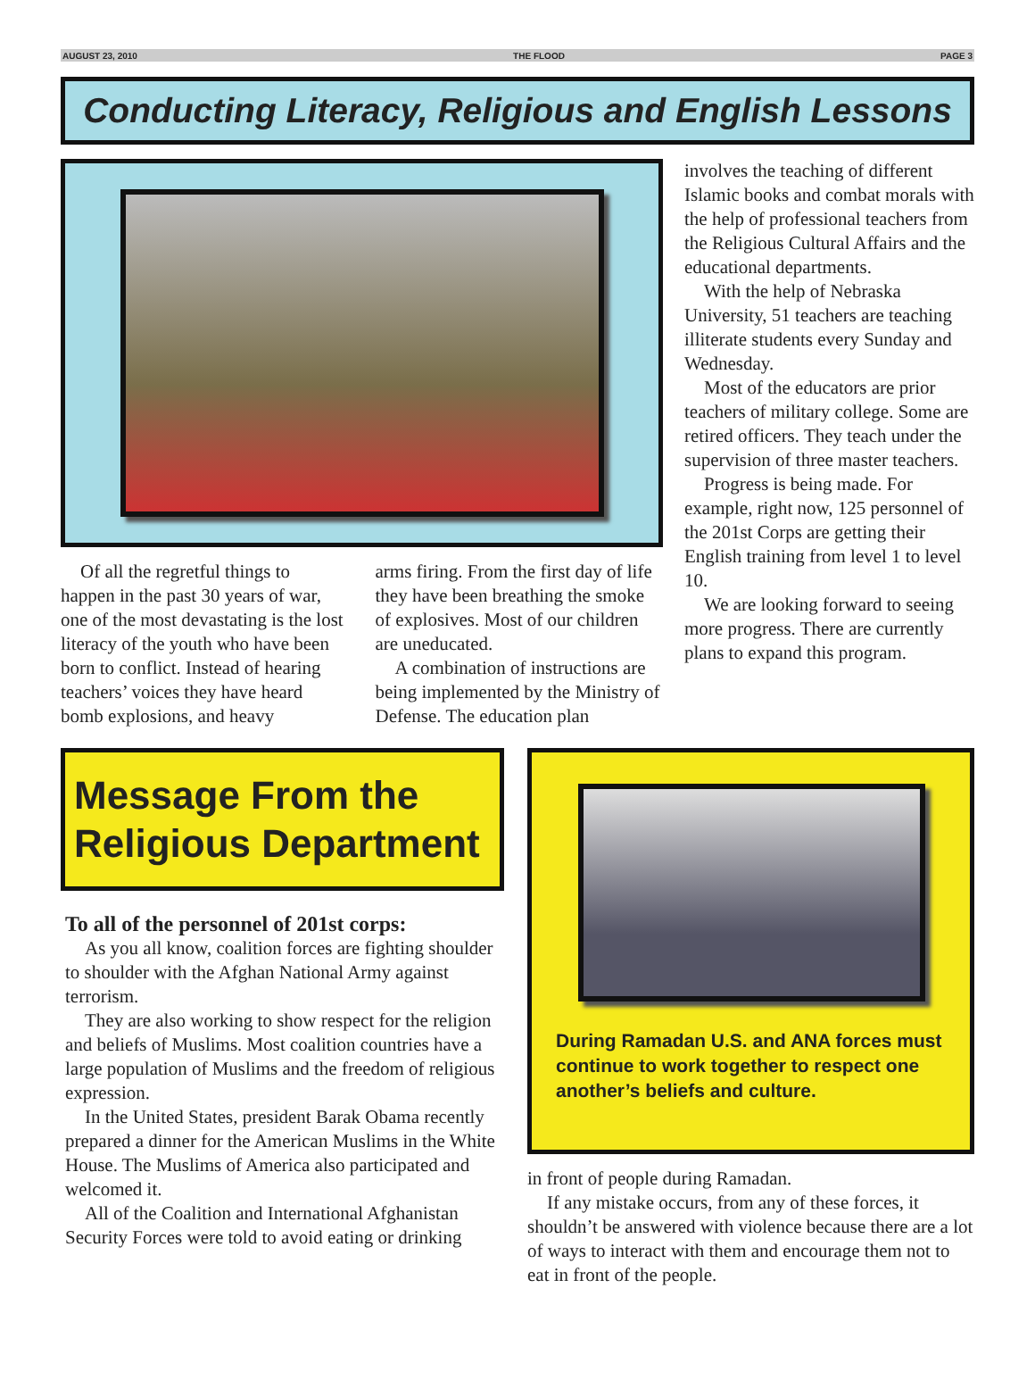AUGUST 23, 2010 THE FLOOD PAGE 3
Conducting Literacy, Religious and English Lessons
Of all the regretful things to happen in the past 30 years of war, one of the most devastating is the lost literacy of the youth who have been born to conflict. Instead of hearing teachers’ voices they have heard bomb explosions, and heavy
arms firing. From the first day of life they have been breathing the smoke of explosives. Most of our children are uneducated.
A combination of instructions are being implemented by the Ministry of Defense. The education plan
involves the teaching of different Islamic books and combat morals with the help of professional teachers from the Religious Cultural Affairs and the educational departments.
With the help of Nebraska University, 51 teachers are teaching illiterate students every Sunday and Wednesday.
Most of the educators are prior teachers of military college. Some are retired officers. They teach under the supervision of three master teachers.
Progress is being made. For example, right now, 125 personnel of the 201st Corps are getting their English training from level 1 to level 10.
We are looking forward to seeing more progress. There are currently plans to expand this program.
Message From the Religious Department
To all of the personnel of 201st corps:
As you all know, coalition forces are fighting shoulder to shoulder with the Afghan National Army against terrorism.
They are also working to show respect for the religion and beliefs of Muslims. Most coalition countries have a large population of Muslims and the freedom of religious expression.
In the United States, president Barak Obama recently prepared a dinner for the American Muslims in the White House. The Muslims of America also participated and welcomed it.
All of the Coalition and International Afghanistan Security Forces were told to avoid eating or drinking
During Ramadan U.S. and ANA forces must continue to work together to respect one another’s beliefs and culture.
in front of people during Ramadan.
If any mistake occurs, from any of these forces, it shouldn’t be answered with violence because there are a lot of ways to interact with them and encourage them not to eat in front of the people.